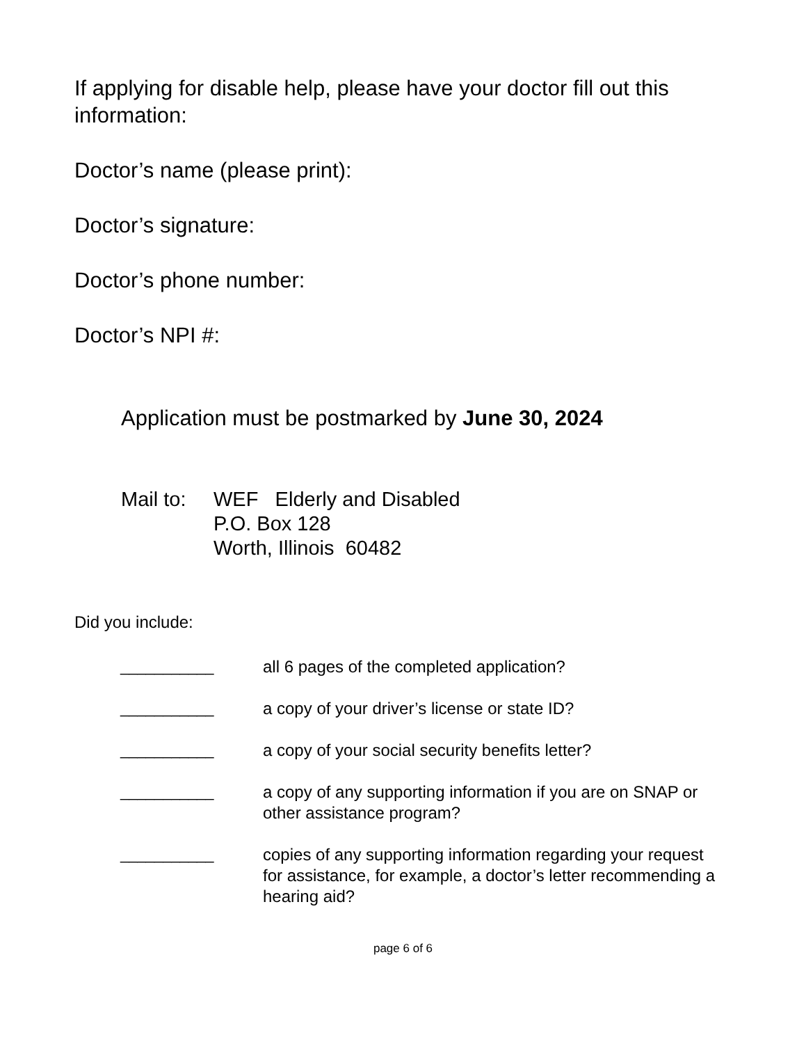If applying for disable help, please have your doctor fill out this information:
Doctor’s name (please print):
Doctor’s signature:
Doctor’s phone number:
Doctor’s NPI #:
Application must be postmarked by June 30, 2024
Mail to:
WEF Elderly and Disabled
P.O. Box 128
Worth, Illinois 60482
Did you include:
___________ all 6 pages of the completed application?
___________ a copy of your driver’s license or state ID?
___________ a copy of your social security benefits letter?
___________ a copy of any supporting information if you are on SNAP or other assistance program?
___________ copies of any supporting information regarding your request for assistance, for example, a doctor’s letter recommending a hearing aid?
page 6 of 6